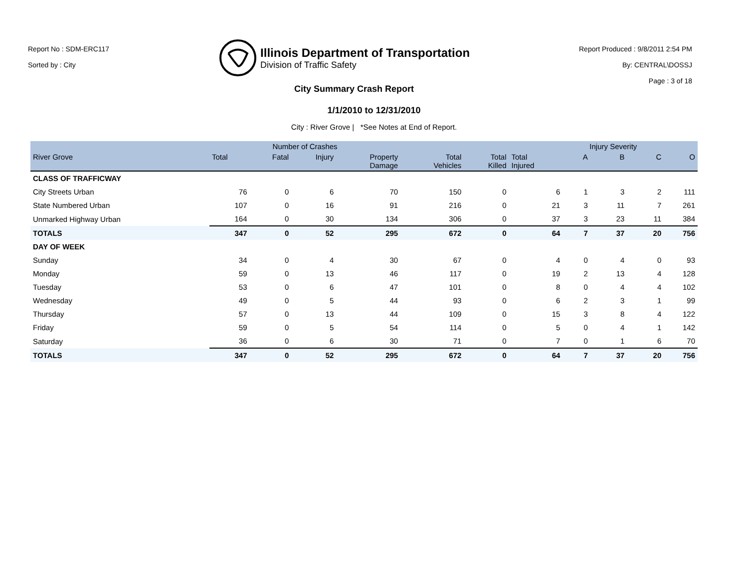Report No : SDM-ERC117
Sorted by : City
Illinois Department of Transportation
Division of Traffic Safety
Report Produced : 9/8/2011 2:54 PM
By: CENTRAL\DOSSJ
Page : 3 of 18
City Summary Crash Report
1/1/2010 to 12/31/2010
City : River Grove | *See Notes at End of Report.
| | Number of Crashes | | | | | | | Injury Severity | | | |
| --- | --- | --- | --- | --- | --- | --- | --- | --- | --- | --- | --- |
| River Grove | Total | Fatal | Injury | Property Damage | Total Vehicles | Total Killed | Total Injured | A | B | C | O |
| CLASS OF TRAFFICWAY | | | | | | | | | | | |
| City Streets Urban | 76 | 0 | 6 | 70 | 150 | 0 | 6 | 1 | 3 | 2 | 111 |
| State Numbered Urban | 107 | 0 | 16 | 91 | 216 | 0 | 21 | 3 | 11 | 7 | 261 |
| Unmarked Highway Urban | 164 | 0 | 30 | 134 | 306 | 0 | 37 | 3 | 23 | 11 | 384 |
| TOTALS | 347 | 0 | 52 | 295 | 672 | 0 | 64 | 7 | 37 | 20 | 756 |
| DAY OF WEEK | | | | | | | | | | | |
| Sunday | 34 | 0 | 4 | 30 | 67 | 0 | 4 | 0 | 4 | 0 | 93 |
| Monday | 59 | 0 | 13 | 46 | 117 | 0 | 19 | 2 | 13 | 4 | 128 |
| Tuesday | 53 | 0 | 6 | 47 | 101 | 0 | 8 | 0 | 4 | 4 | 102 |
| Wednesday | 49 | 0 | 5 | 44 | 93 | 0 | 6 | 2 | 3 | 1 | 99 |
| Thursday | 57 | 0 | 13 | 44 | 109 | 0 | 15 | 3 | 8 | 4 | 122 |
| Friday | 59 | 0 | 5 | 54 | 114 | 0 | 5 | 0 | 4 | 1 | 142 |
| Saturday | 36 | 0 | 6 | 30 | 71 | 0 | 7 | 0 | 1 | 6 | 70 |
| TOTALS | 347 | 0 | 52 | 295 | 672 | 0 | 64 | 7 | 37 | 20 | 756 |